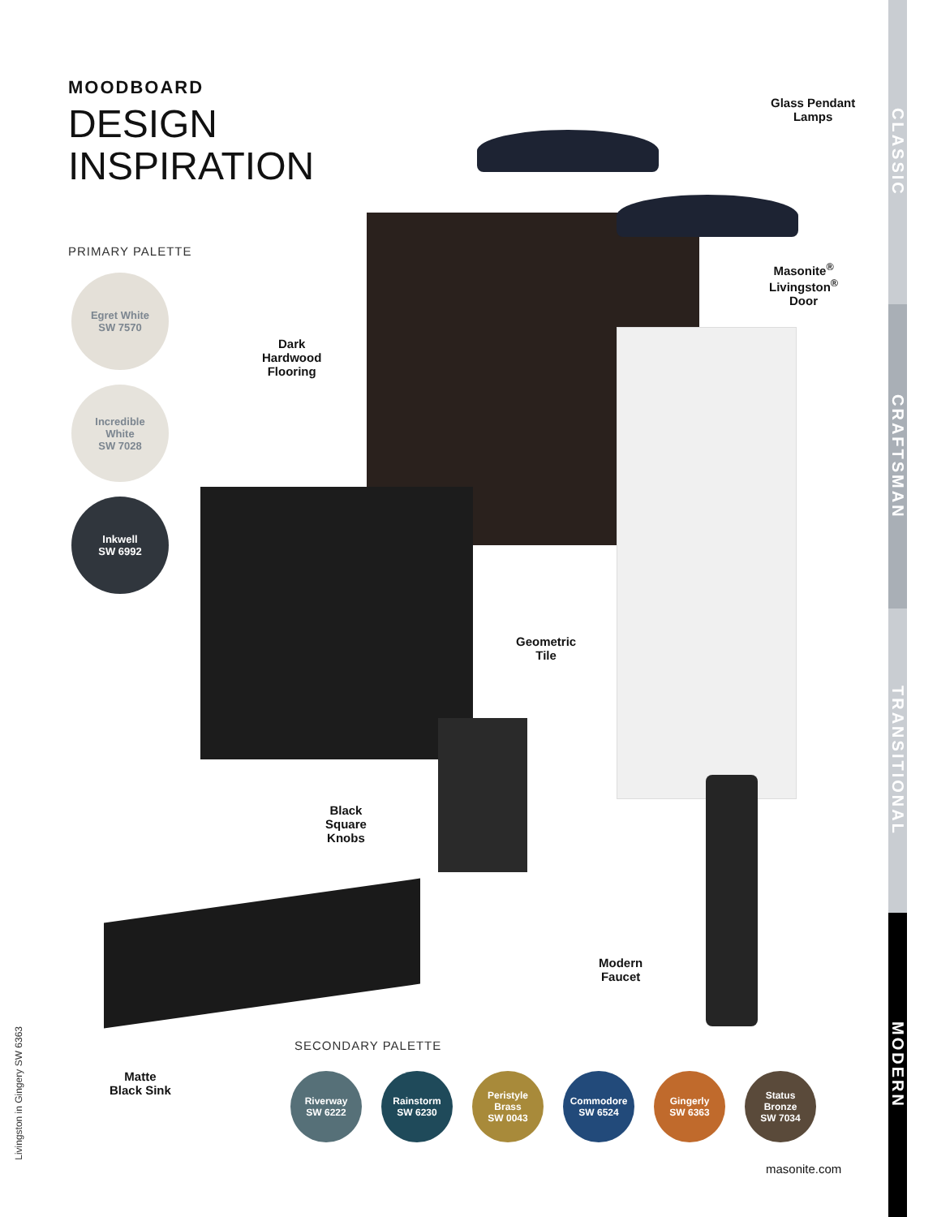CLASSIC
CRAFTSMAN
TRANSITIONAL
MODERN
MOODBOARD
DESIGN
INSPIRATION
PRIMARY PALETTE
Egret White
SW 7570
Incredible
White
SW 7028
Inkwell
SW 6992
Glass Pendant
Lamps
Masonite<sup>®</sup>
Livingston<sup>®</sup>
Door
Dark
Hardwood
Flooring
Geometric
Tile
Black
Square
Knobs
Modern
Faucet
Matte
Black Sink
SECONDARY PALETTE
Riverway
SW 6222
Rainstorm
SW 6230
Peristyle
Brass
SW 0043
Commodore
SW 6524
Gingerly
SW 6363
Status
Bronze
SW 7034
Livingston in Gingery SW 6363
masonite.com